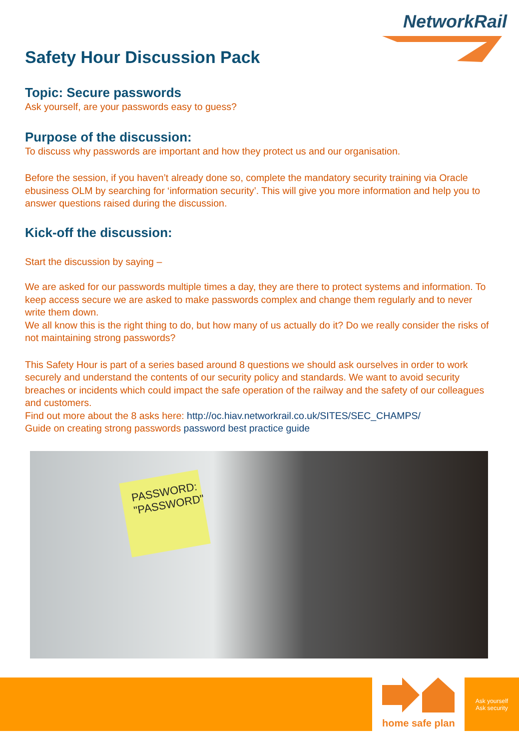NetworkRail
Safety Hour Discussion Pack
Topic: Secure passwords
Ask yourself, are your passwords easy to guess?
Purpose of the discussion:
To discuss why passwords are important and how they protect us and our organisation.
Before the session, if you haven’t already done so, complete the mandatory security training via Oracle ebusiness OLM by searching for ‘information security’. This will give you more information and help you to answer questions raised during the discussion.
Kick-off the discussion:
Start the discussion by saying –
We are asked for our passwords multiple times a day, they are there to protect systems and information. To keep access secure we are asked to make passwords complex and change them regularly and to never write them down.
We all know this is the right thing to do, but how many of us actually do it? Do we really consider the risks of not maintaining strong passwords?
This Safety Hour is part of a series based around 8 questions we should ask ourselves in order to work securely and understand the contents of our security policy and standards. We want to avoid security breaches or incidents which could impact the safe operation of the railway and the safety of our colleagues and customers.
Find out more about the 8 asks here: http://oc.hiav.networkrail.co.uk/SITES/SEC_CHAMPS/
Guide on creating strong passwords password best practice guide
PASSWORD:
"PASSWORD"
home safe plan
Ask yourself
Ask security